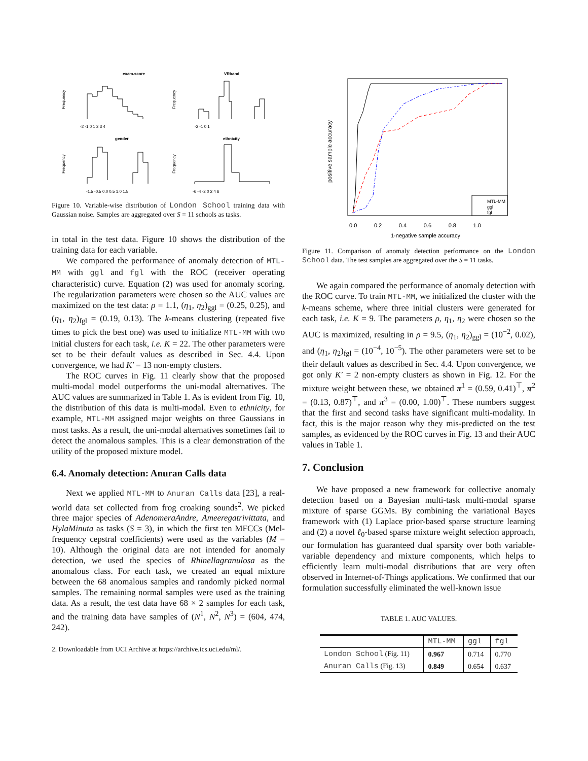exam.score
VRband
gender
ethnicity
Frequency
Frequency
Frequency
Frequency
-2 -1 0 1 2 3 4
-2 -1 0 1
-1.5 -0.5 0.0 0.5 1.0 1.5
-6 -4 -2 0 2 4 6
Figure 10. Variable-wise distribution of London School training data with Gaussian noise. Samples are aggregated over S = 11 schools as tasks.
in total in the test data. Figure 10 shows the distribution of the training data for each variable.
We compared the performance of anomaly detection of MTL-MM with ggl and fgl with the ROC (receiver operating characteristic) curve. Equation (2) was used for anomaly scoring. The regularization parameters were chosen so the AUC values are maximized on the test data: ρ = 1.1, (η<sub>1</sub>, η<sub>2</sub>)<sub>ggl</sub> = (0.25, 0.25), and (η<sub>1</sub>, η<sub>2</sub>)<sub>fgl</sub> = (0.19, 0.13). The k-means clustering (repeated five times to pick the best one) was used to initialize MTL-MM with two initial clusters for each task, i.e. K = 22. The other parameters were set to be their default values as described in Sec. 4.4. Upon convergence, we had K′ = 13 non-empty clusters.
The ROC curves in Fig. 11 clearly show that the proposed multi-modal model outperforms the uni-modal alternatives. The AUC values are summarized in Table 1. As is evident from Fig. 10, the distribution of this data is multi-modal. Even to ethnicity, for example, MTL-MM assigned major weights on three Gaussians in most tasks. As a result, the uni-modal alternatives sometimes fail to detect the anomalous samples. This is a clear demonstration of the utility of the proposed mixture model.
6.4. Anomaly detection: Anuran Calls data
Next we applied MTL-MM to Anuran Calls data [23], a real-world data set collected from frog croaking sounds<sup>2</sup>. We picked three major species of AdenomeraAndre, Ameeregatrivittata, and HylaMinuta as tasks (S = 3), in which the first ten MFCCs (Mel-frequency cepstral coefficients) were used as the variables (M = 10). Although the original data are not intended for anomaly detection, we used the species of Rhinellagranulosa as the anomalous class. For each task, we created an equal mixture between the 68 anomalous samples and randomly picked normal samples. The remaining normal samples were used as the training data. As a result, the test data have 68 × 2 samples for each task, and the training data have samples of (N<sup>1</sup>, N<sup>2</sup>, N<sup>3</sup>) = (604, 474, 242).
2. Downloadable from UCI Archive at https://archive.ics.uci.edu/ml/.
positive sample accuracy
0.0 0.2 0.4 0.6 0.8 1.0
1-negative sample accuracy
MTL-MM
ggl
fgl
Figure 11. Comparison of anomaly detection performance on the London School data. The test samples are aggregated over the S = 11 tasks.
We again compared the performance of anomaly detection with the ROC curve. To train MTL-MM, we initialized the cluster with the k-means scheme, where three initial clusters were generated for each task, i.e. K = 9. The parameters ρ, η<sub>1</sub>, η<sub>2</sub> were chosen so the AUC is maximized, resulting in ρ = 9.5, (η<sub>1</sub>, η<sub>2</sub>)<sub>ggl</sub> = (10<sup>−2</sup>, 0.02), and (η<sub>1</sub>, η<sub>2</sub>)<sub>fgl</sub> = (10<sup>−4</sup>, 10<sup>−5</sup>). The other parameters were set to be their default values as described in Sec. 4.4. Upon convergence, we got only K′ = 2 non-empty clusters as shown in Fig. 12. For the mixture weight between these, we obtained π<sup>1</sup> = (0.59, 0.41)<sup>⊤</sup>, π<sup>2</sup> = (0.13, 0.87)<sup>⊤</sup>, and π<sup>3</sup> = (0.00, 1.00)<sup>⊤</sup>. These numbers suggest that the first and second tasks have significant multi-modality. In fact, this is the major reason why they mis-predicted on the test samples, as evidenced by the ROC curves in Fig. 13 and their AUC values in Table 1.
7. Conclusion
We have proposed a new framework for collective anomaly detection based on a Bayesian multi-task multi-modal sparse mixture of sparse GGMs. By combining the variational Bayes framework with (1) Laplace prior-based sparse structure learning and (2) a novel ℓ<sub>0</sub>-based sparse mixture weight selection approach, our formulation has guaranteed dual sparsity over both variable-variable dependency and mixture components, which helps to efficiently learn multi-modal distributions that are very often observed in Internet-of-Things applications. We confirmed that our formulation successfully eliminated the well-known issue
TABLE 1. AUC VALUES.
| | MTL-MM | ggl | fgl |
| --- | --- | --- | --- |
| London School (Fig. 11) | 0.967 | 0.714 | 0.770 |
| Anuran Calls (Fig. 13) | 0.849 | 0.654 | 0.637 |